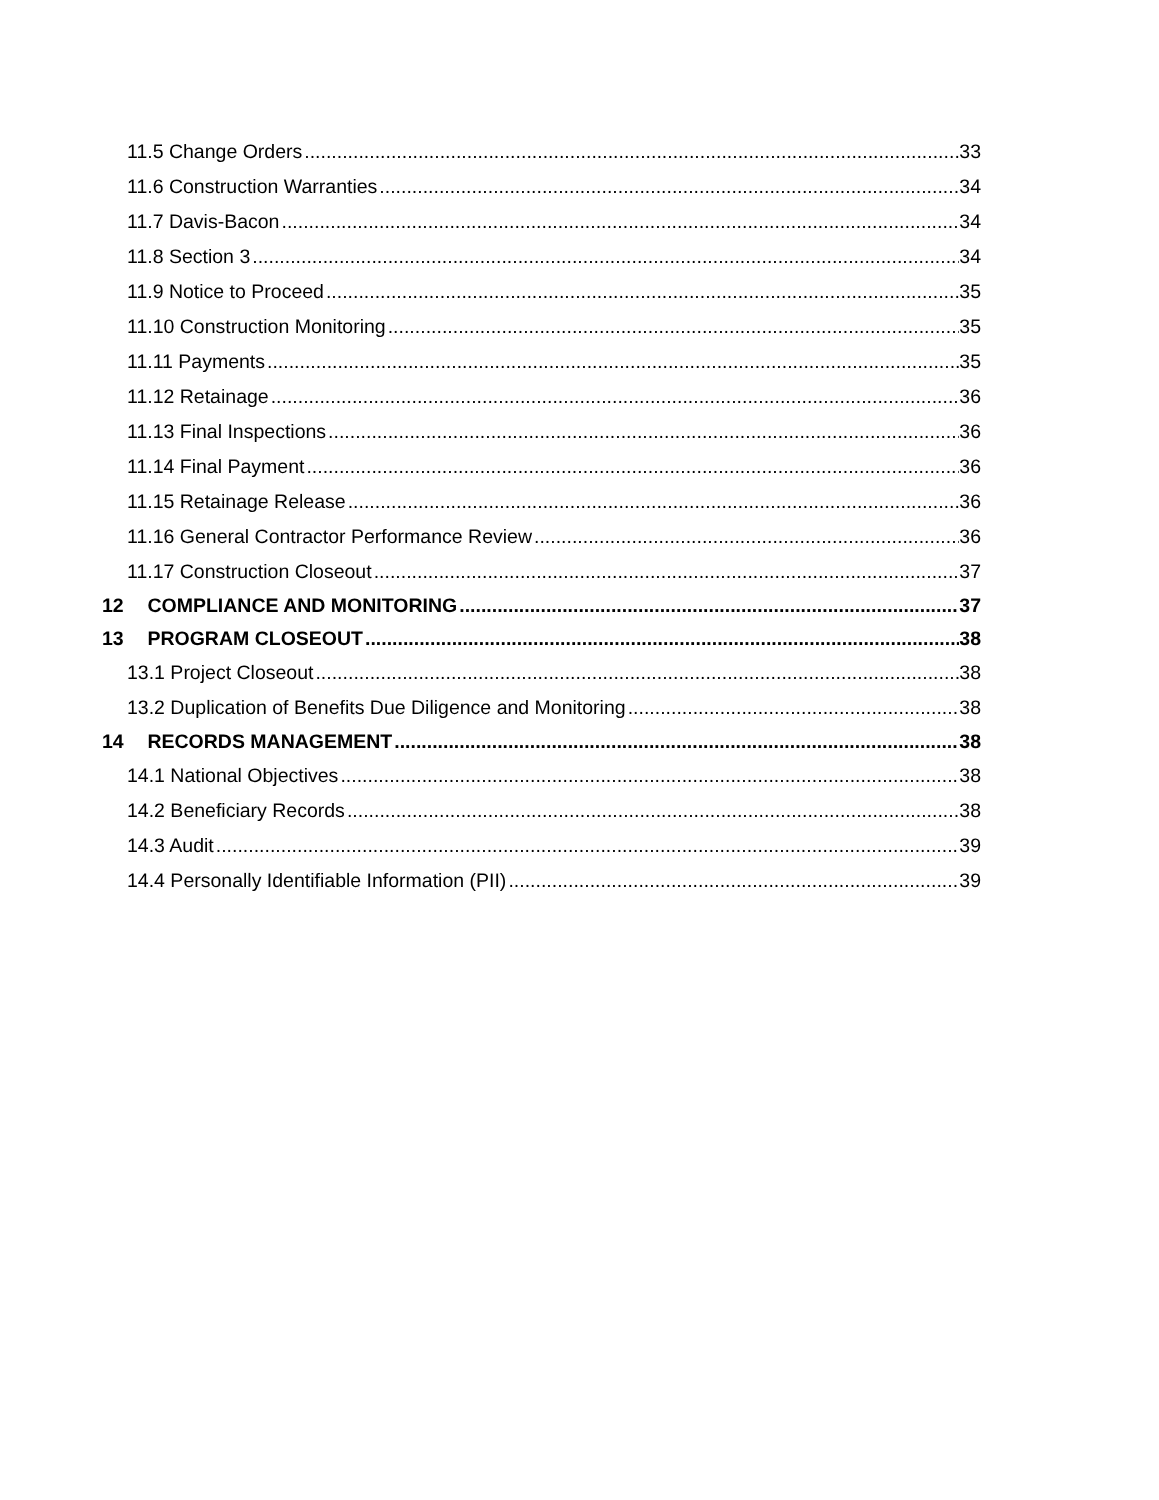11.5 Change Orders 33
11.6 Construction Warranties 34
11.7 Davis-Bacon 34
11.8 Section 3 34
11.9 Notice to Proceed 35
11.10 Construction Monitoring 35
11.11 Payments 35
11.12 Retainage 36
11.13 Final Inspections 36
11.14 Final Payment 36
11.15 Retainage Release 36
11.16 General Contractor Performance Review 36
11.17 Construction Closeout 37
12 COMPLIANCE AND MONITORING 37
13 PROGRAM CLOSEOUT 38
13.1 Project Closeout 38
13.2 Duplication of Benefits Due Diligence and Monitoring 38
14 RECORDS MANAGEMENT 38
14.1 National Objectives 38
14.2 Beneficiary Records 38
14.3 Audit 39
14.4 Personally Identifiable Information (PII) 39